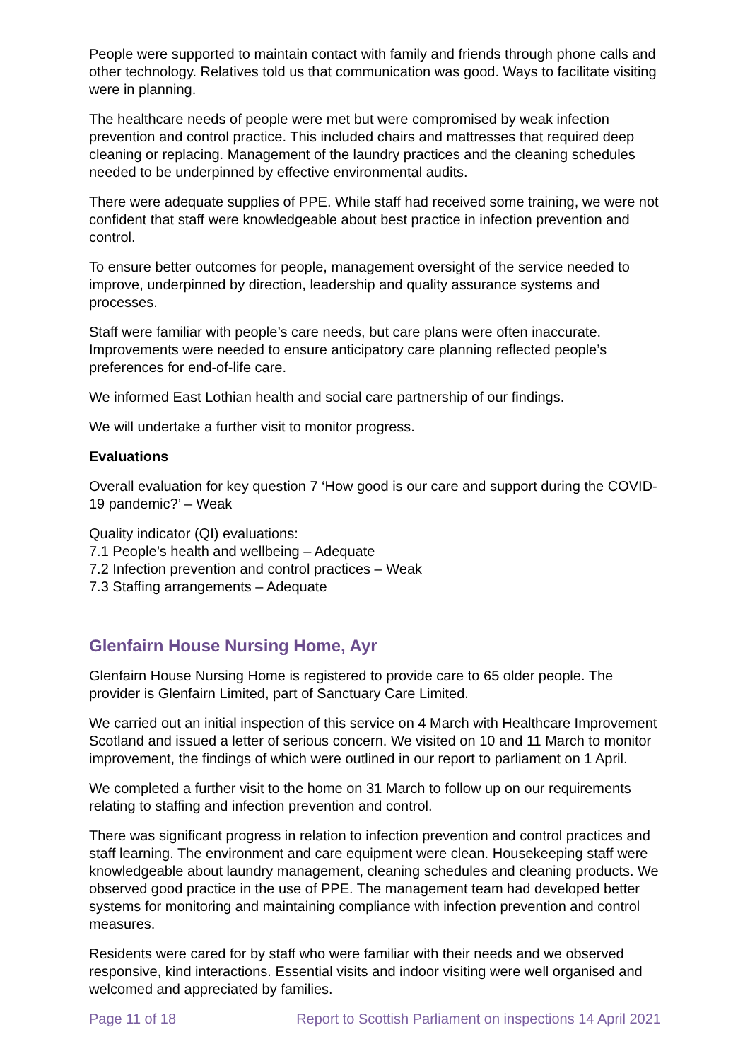People were supported to maintain contact with family and friends through phone calls and other technology. Relatives told us that communication was good. Ways to facilitate visiting were in planning.
The healthcare needs of people were met but were compromised by weak infection prevention and control practice. This included chairs and mattresses that required deep cleaning or replacing. Management of the laundry practices and the cleaning schedules needed to be underpinned by effective environmental audits.
There were adequate supplies of PPE. While staff had received some training, we were not confident that staff were knowledgeable about best practice in infection prevention and control.
To ensure better outcomes for people, management oversight of the service needed to improve, underpinned by direction, leadership and quality assurance systems and processes.
Staff were familiar with people’s care needs, but care plans were often inaccurate. Improvements were needed to ensure anticipatory care planning reflected people’s preferences for end-of-life care.
We informed East Lothian health and social care partnership of our findings.
We will undertake a further visit to monitor progress.
Evaluations
Overall evaluation for key question 7 ‘How good is our care and support during the COVID-19 pandemic?’ – Weak
Quality indicator (QI) evaluations:
7.1 People’s health and wellbeing – Adequate
7.2 Infection prevention and control practices – Weak
7.3 Staffing arrangements – Adequate
Glenfairn House Nursing Home, Ayr
Glenfairn House Nursing Home is registered to provide care to 65 older people. The provider is Glenfairn Limited, part of Sanctuary Care Limited.
We carried out an initial inspection of this service on 4 March with Healthcare Improvement Scotland and issued a letter of serious concern. We visited on 10 and 11 March to monitor improvement, the findings of which were outlined in our report to parliament on 1 April.
We completed a further visit to the home on 31 March to follow up on our requirements relating to staffing and infection prevention and control.
There was significant progress in relation to infection prevention and control practices and staff learning. The environment and care equipment were clean. Housekeeping staff were knowledgeable about laundry management, cleaning schedules and cleaning products. We observed good practice in the use of PPE. The management team had developed better systems for monitoring and maintaining compliance with infection prevention and control measures.
Residents were cared for by staff who were familiar with their needs and we observed responsive, kind interactions. Essential visits and indoor visiting were well organised and welcomed and appreciated by families.
Page 11 of 18 Report to Scottish Parliament on inspections 14 April 2021